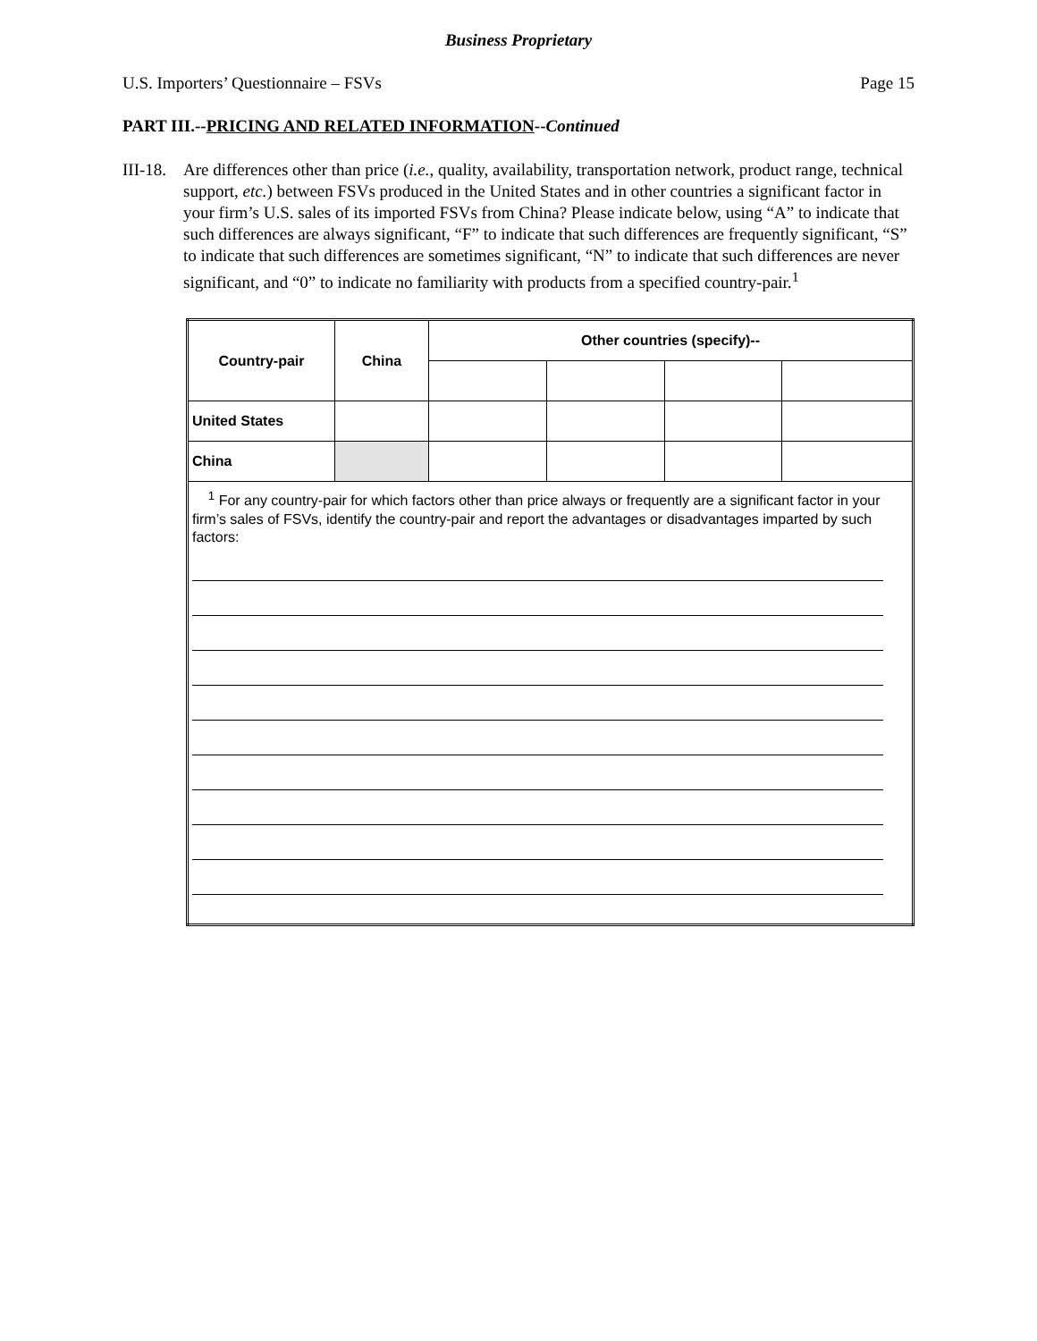Business Proprietary
U.S. Importers’ Questionnaire – FSVs Page 15
PART III.--PRICING AND RELATED INFORMATION--Continued
III-18.
Are differences other than price (i.e., quality, availability, transportation network, product range, technical support, etc.) between FSVs produced in the United States and in other countries a significant factor in your firm’s U.S. sales of its imported FSVs from China? Please indicate below, using “A” to indicate that such differences are always significant, “F” to indicate that such differences are frequently significant, “S” to indicate that such differences are sometimes significant, “N” to indicate that such differences are never significant, and “0” to indicate no familiarity with products from a specified country-pair.<sup>1</sup>
| Country-pair | China | Other countries (specify)-- | | | |
| --- | --- | --- | --- | --- | --- |
| United States | | | | | |
| China | | | | | |
| <sup>1</sup> For any country-pair for which factors other than price always or frequently are a significant factor in your firm’s sales of FSVs, identify the country-pair and report the advantages or disadvantages imparted by such factors: | | | | | |